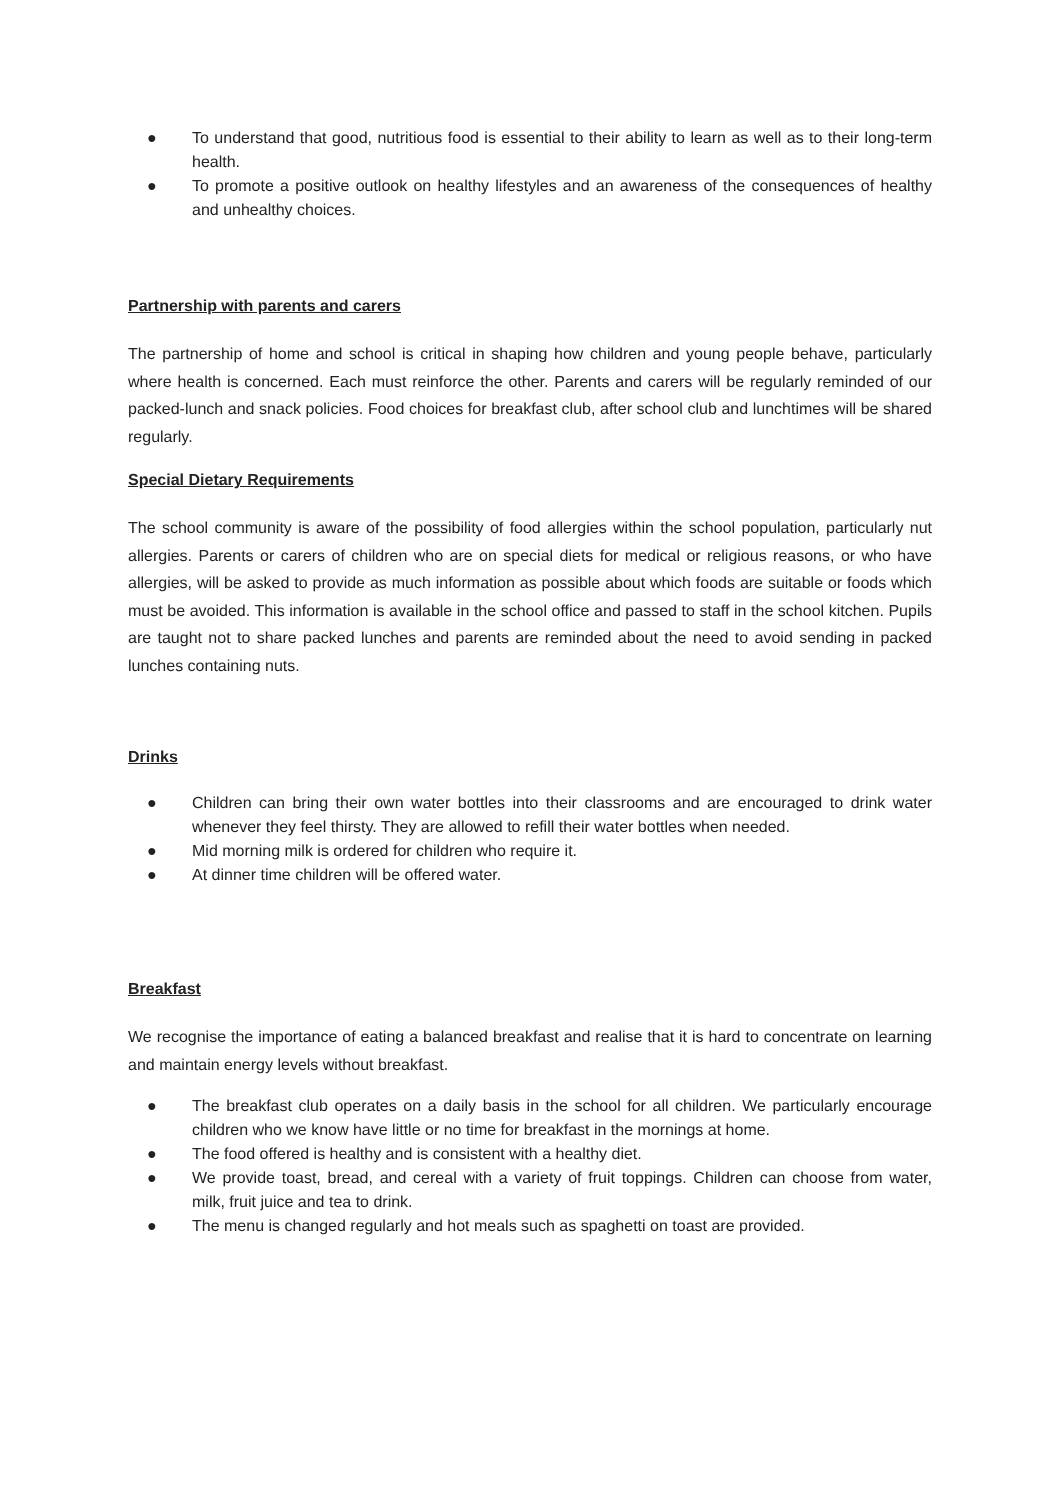● To understand that good, nutritious food is essential to their ability to learn as well as to their long-term health.
● To promote a positive outlook on healthy lifestyles and an awareness of the consequences of healthy and unhealthy choices.
Partnership with parents and carers
The partnership of home and school is critical in shaping how children and young people behave, particularly where health is concerned. Each must reinforce the other. Parents and carers will be regularly reminded of our packed-lunch and snack policies. Food choices for breakfast club, after school club and lunchtimes will be shared regularly.
Special Dietary Requirements
The school community is aware of the possibility of food allergies within the school population, particularly nut allergies. Parents or carers of children who are on special diets for medical or religious reasons, or who have allergies, will be asked to provide as much information as possible about which foods are suitable or foods which must be avoided. This information is available in the school office and passed to staff in the school kitchen. Pupils are taught not to share packed lunches and parents are reminded about the need to avoid sending in packed lunches containing nuts.
Drinks
● Children can bring their own water bottles into their classrooms and are encouraged to drink water whenever they feel thirsty. They are allowed to refill their water bottles when needed.
● Mid morning milk is ordered for children who require it.
● At dinner time children will be offered water.
Breakfast
We recognise the importance of eating a balanced breakfast and realise that it is hard to concentrate on learning and maintain energy levels without breakfast.
● The breakfast club operates on a daily basis in the school for all children. We particularly encourage children who we know have little or no time for breakfast in the mornings at home.
● The food offered is healthy and is consistent with a healthy diet.
● We provide toast, bread, and cereal with a variety of fruit toppings. Children can choose from water, milk, fruit juice and tea to drink.
● The menu is changed regularly and hot meals such as spaghetti on toast are provided.